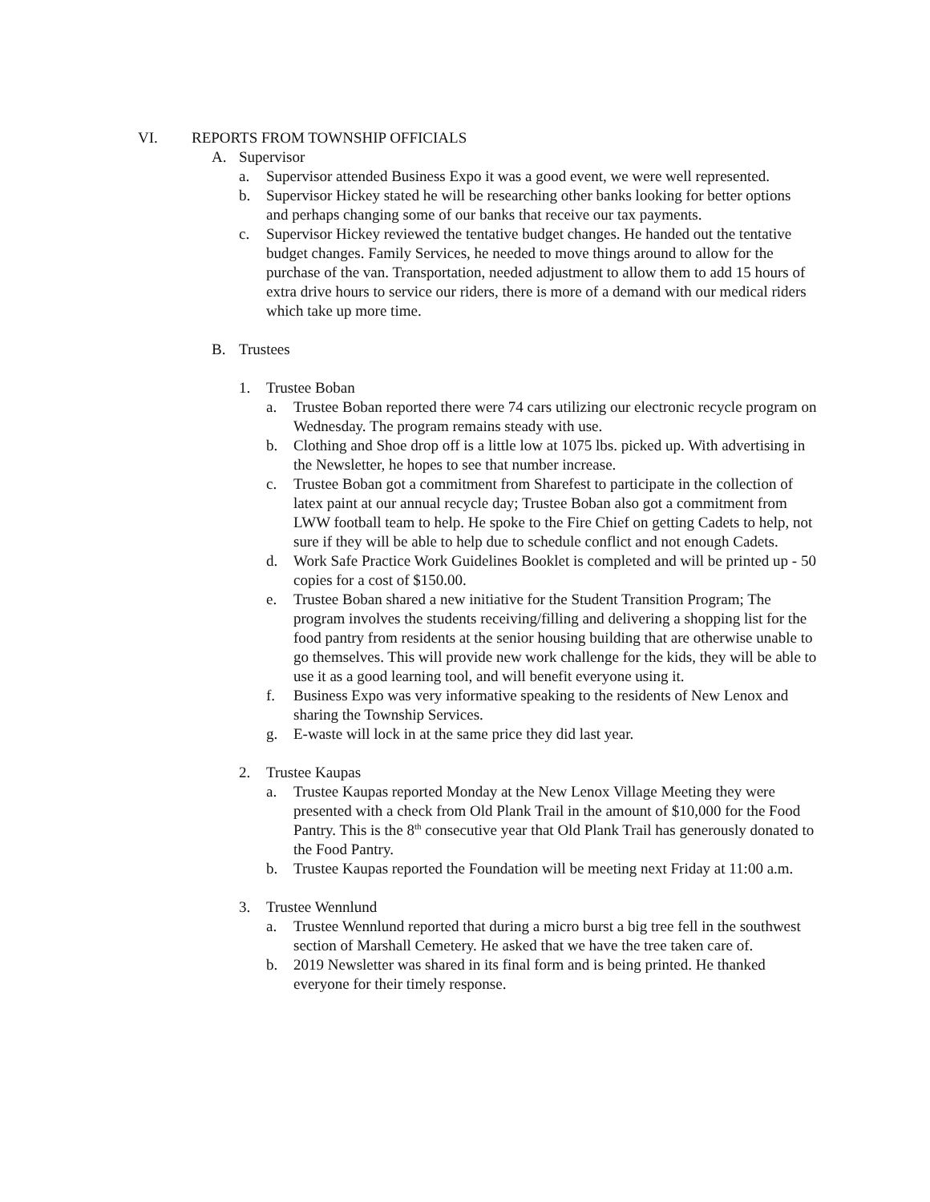VI. REPORTS FROM TOWNSHIP OFFICIALS
A. Supervisor
a. Supervisor attended Business Expo it was a good event, we were well represented.
b. Supervisor Hickey stated he will be researching other banks looking for better options and perhaps changing some of our banks that receive our tax payments.
c. Supervisor Hickey reviewed the tentative budget changes. He handed out the tentative budget changes. Family Services, he needed to move things around to allow for the purchase of the van. Transportation, needed adjustment to allow them to add 15 hours of extra drive hours to service our riders, there is more of a demand with our medical riders which take up more time.
B. Trustees
1. Trustee Boban
a. Trustee Boban reported there were 74 cars utilizing our electronic recycle program on Wednesday. The program remains steady with use.
b. Clothing and Shoe drop off is a little low at 1075 lbs. picked up. With advertising in the Newsletter, he hopes to see that number increase.
c. Trustee Boban got a commitment from Sharefest to participate in the collection of latex paint at our annual recycle day; Trustee Boban also got a commitment from LWW football team to help. He spoke to the Fire Chief on getting Cadets to help, not sure if they will be able to help due to schedule conflict and not enough Cadets.
d. Work Safe Practice Work Guidelines Booklet is completed and will be printed up - 50 copies for a cost of $150.00.
e. Trustee Boban shared a new initiative for the Student Transition Program; The program involves the students receiving/filling and delivering a shopping list for the food pantry from residents at the senior housing building that are otherwise unable to go themselves. This will provide new work challenge for the kids, they will be able to use it as a good learning tool, and will benefit everyone using it.
f. Business Expo was very informative speaking to the residents of New Lenox and sharing the Township Services.
g. E-waste will lock in at the same price they did last year.
2. Trustee Kaupas
a. Trustee Kaupas reported Monday at the New Lenox Village Meeting they were presented with a check from Old Plank Trail in the amount of $10,000 for the Food Pantry. This is the 8<sup>th</sup> consecutive year that Old Plank Trail has generously donated to the Food Pantry.
b. Trustee Kaupas reported the Foundation will be meeting next Friday at 11:00 a.m.
3. Trustee Wennlund
a. Trustee Wennlund reported that during a micro burst a big tree fell in the southwest section of Marshall Cemetery. He asked that we have the tree taken care of.
b. 2019 Newsletter was shared in its final form and is being printed. He thanked everyone for their timely response.